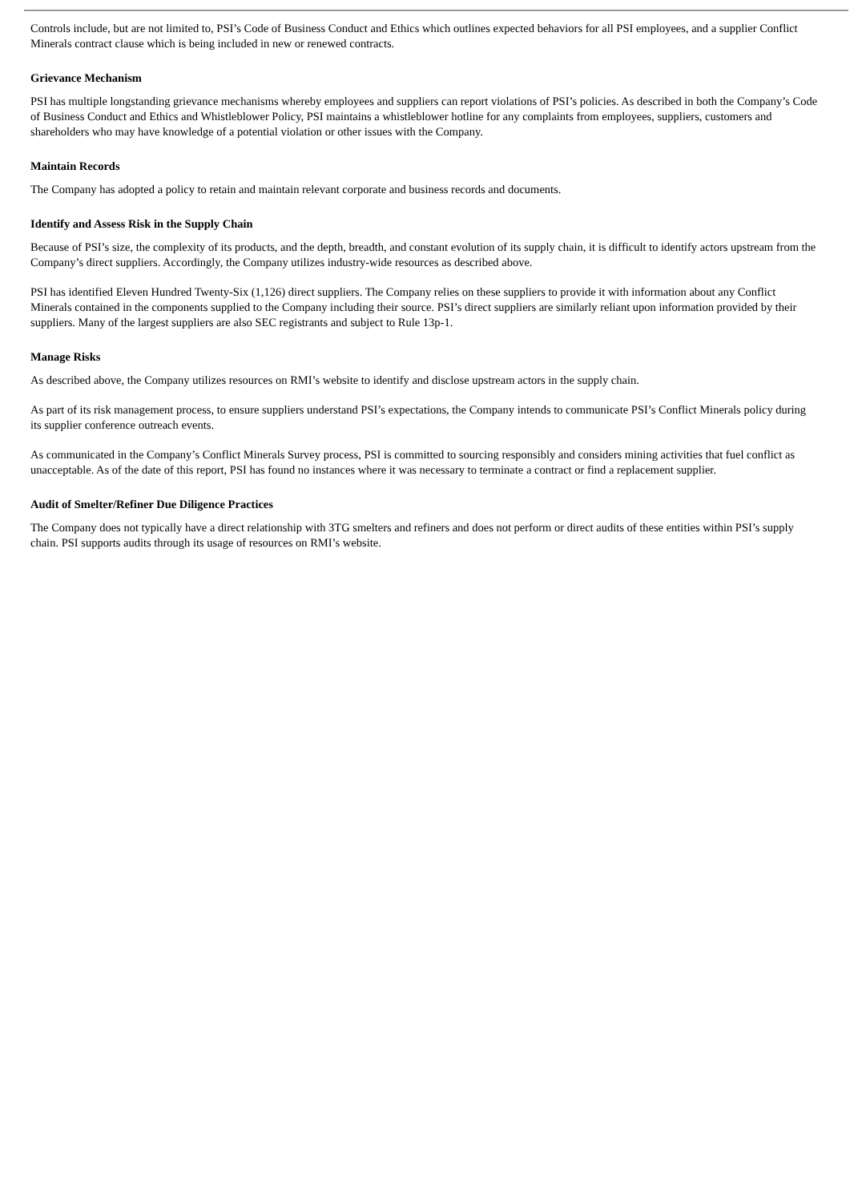Controls include, but are not limited to, PSI’s Code of Business Conduct and Ethics which outlines expected behaviors for all PSI employees, and a supplier Conflict Minerals contract clause which is being included in new or renewed contracts.
Grievance Mechanism
PSI has multiple longstanding grievance mechanisms whereby employees and suppliers can report violations of PSI’s policies. As described in both the Company’s Code of Business Conduct and Ethics and Whistleblower Policy, PSI maintains a whistleblower hotline for any complaints from employees, suppliers, customers and shareholders who may have knowledge of a potential violation or other issues with the Company.
Maintain Records
The Company has adopted a policy to retain and maintain relevant corporate and business records and documents.
Identify and Assess Risk in the Supply Chain
Because of PSI’s size, the complexity of its products, and the depth, breadth, and constant evolution of its supply chain, it is difficult to identify actors upstream from the Company’s direct suppliers. Accordingly, the Company utilizes industry-wide resources as described above.
PSI has identified Eleven Hundred Twenty-Six (1,126) direct suppliers. The Company relies on these suppliers to provide it with information about any Conflict Minerals contained in the components supplied to the Company including their source. PSI’s direct suppliers are similarly reliant upon information provided by their suppliers. Many of the largest suppliers are also SEC registrants and subject to Rule 13p-1.
Manage Risks
As described above, the Company utilizes resources on RMI’s website to identify and disclose upstream actors in the supply chain.
As part of its risk management process, to ensure suppliers understand PSI’s expectations, the Company intends to communicate PSI’s Conflict Minerals policy during its supplier conference outreach events.
As communicated in the Company’s Conflict Minerals Survey process, PSI is committed to sourcing responsibly and considers mining activities that fuel conflict as unacceptable. As of the date of this report, PSI has found no instances where it was necessary to terminate a contract or find a replacement supplier.
Audit of Smelter/Refiner Due Diligence Practices
The Company does not typically have a direct relationship with 3TG smelters and refiners and does not perform or direct audits of these entities within PSI’s supply chain. PSI supports audits through its usage of resources on RMI’s website.